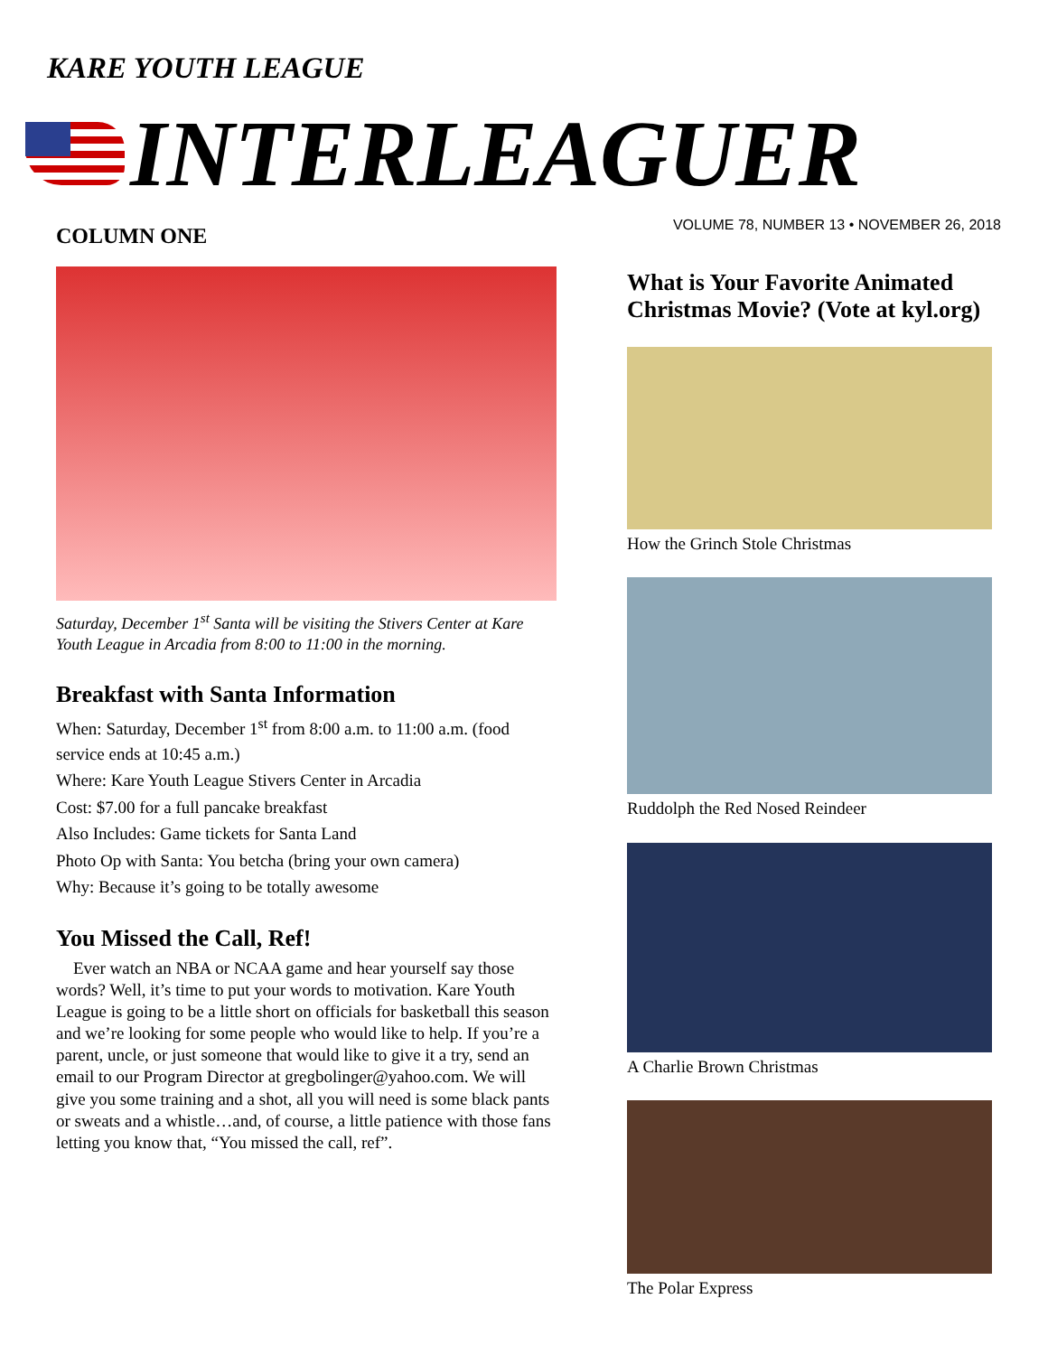KARE YOUTH LEAGUE
INTERLEAGUER
VOLUME 78, NUMBER 13 • NOVEMBER 26, 2018
COLUMN ONE
Saturday, December 1<sup>st</sup> Santa will be visiting the Stivers Center at Kare Youth League in Arcadia from 8:00 to 11:00 in the morning.
Breakfast with Santa Information
When: Saturday, December 1<sup>st</sup> from 8:00 a.m. to 11:00 a.m. (food service ends at 10:45 a.m.)
Where: Kare Youth League Stivers Center in Arcadia
Cost: $7.00 for a full pancake breakfast
Also Includes: Game tickets for Santa Land
Photo Op with Santa: You betcha (bring your own camera)
Why: Because it’s going to be totally awesome
You Missed the Call, Ref!
Ever watch an NBA or NCAA game and hear yourself say those words? Well, it’s time to put your words to motivation. Kare Youth League is going to be a little short on officials for basketball this season and we’re looking for some people who would like to help. If you’re a parent, uncle, or just someone that would like to give it a try, send an email to our Program Director at gregbolinger@yahoo.com. We will give you some training and a shot, all you will need is some black pants or sweats and a whistle…and, of course, a little patience with those fans letting you know that, “You missed the call, ref”.
What is Your Favorite Animated Christmas Movie? (Vote at kyl.org)
How the Grinch Stole Christmas
Ruddolph the Red Nosed Reindeer
A Charlie Brown Christmas
The Polar Express